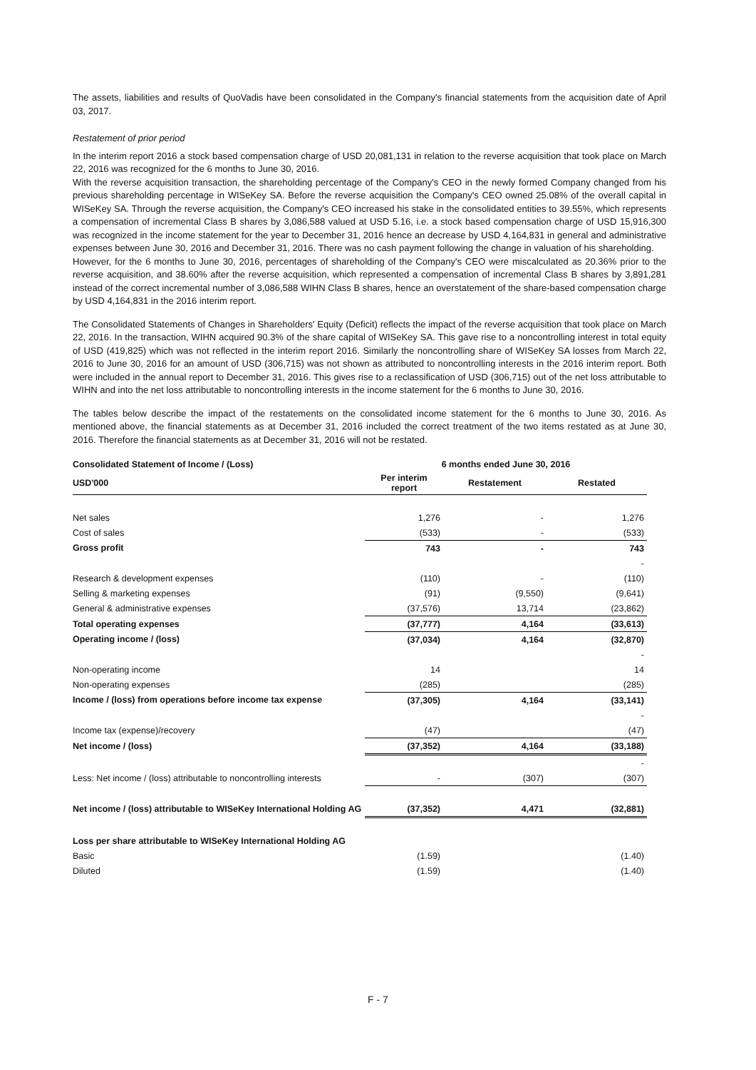The assets, liabilities and results of QuoVadis have been consolidated in the Company's financial statements from the acquisition date of April 03, 2017.
Restatement of prior period
In the interim report 2016 a stock based compensation charge of USD 20,081,131 in relation to the reverse acquisition that took place on March 22, 2016 was recognized for the 6 months to June 30, 2016.
With the reverse acquisition transaction, the shareholding percentage of the Company's CEO in the newly formed Company changed from his previous shareholding percentage in WISeKey SA. Before the reverse acquisition the Company's CEO owned 25.08% of the overall capital in WISeKey SA. Through the reverse acquisition, the Company's CEO increased his stake in the consolidated entities to 39.55%, which represents a compensation of incremental Class B shares by 3,086,588 valued at USD 5.16, i.e. a stock based compensation charge of USD 15,916,300 was recognized in the income statement for the year to December 31, 2016 hence an decrease by USD 4,164,831 in general and administrative expenses between June 30, 2016 and December 31, 2016. There was no cash payment following the change in valuation of his shareholding.
However, for the 6 months to June 30, 2016, percentages of shareholding of the Company's CEO were miscalculated as 20.36% prior to the reverse acquisition, and 38.60% after the reverse acquisition, which represented a compensation of incremental Class B shares by 3,891,281 instead of the correct incremental number of 3,086,588 WIHN Class B shares, hence an overstatement of the share-based compensation charge by USD 4,164,831 in the 2016 interim report.
The Consolidated Statements of Changes in Shareholders' Equity (Deficit) reflects the impact of the reverse acquisition that took place on March 22, 2016. In the transaction, WIHN acquired 90.3% of the share capital of WISeKey SA. This gave rise to a noncontrolling interest in total equity of USD (419,825) which was not reflected in the interim report 2016. Similarly the noncontrolling share of WISeKey SA losses from March 22, 2016 to June 30, 2016 for an amount of USD (306,715) was not shown as attributed to noncontrolling interests in the 2016 interim report. Both were included in the annual report to December 31, 2016. This gives rise to a reclassification of USD (306,715) out of the net loss attributable to WIHN and into the net loss attributable to noncontrolling interests in the income statement for the 6 months to June 30, 2016.
The tables below describe the impact of the restatements on the consolidated income statement for the 6 months to June 30, 2016. As mentioned above, the financial statements as at December 31, 2016 included the correct treatment of the two items restated as at June 30, 2016. Therefore the financial statements as at December 31, 2016 will not be restated.
| Consolidated Statement of Income / (Loss) | 6 months ended June 30, 2016 | | |
| --- | --- | --- | --- |
| USD'000 | Per interim report | Restatement | Restated |
| Net sales | 1,276 | - | 1,276 |
| Cost of sales | (533) | - | (533) |
| Gross profit | 743 | - | 743 |
| | | | - |
| Research & development expenses | (110) | - | (110) |
| Selling & marketing expenses | (91) | (9,550) | (9,641) |
| General & administrative expenses | (37,576) | 13,714 | (23,862) |
| Total operating expenses | (37,777) | 4,164 | (33,613) |
| Operating income / (loss) | (37,034) | 4,164 | (32,870) |
| | | | - |
| Non-operating income | 14 | | 14 |
| Non-operating expenses | (285) | | (285) |
| Income / (loss) from operations before income tax expense | (37,305) | 4,164 | (33,141) |
| | | | - |
| Income tax (expense)/recovery | (47) | | (47) |
| Net income / (loss) | (37,352) | 4,164 | (33,188) |
| | | | - |
| Less: Net income / (loss) attributable to noncontrolling interests | - | (307) | (307) |
| Net income / (loss) attributable to WISeKey International Holding AG | (37,352) | 4,471 | (32,881) |
| Loss per share attributable to WISeKey International Holding AG | | | |
| Basic | (1.59) | | (1.40) |
| Diluted | (1.59) | | (1.40) |
F - 7